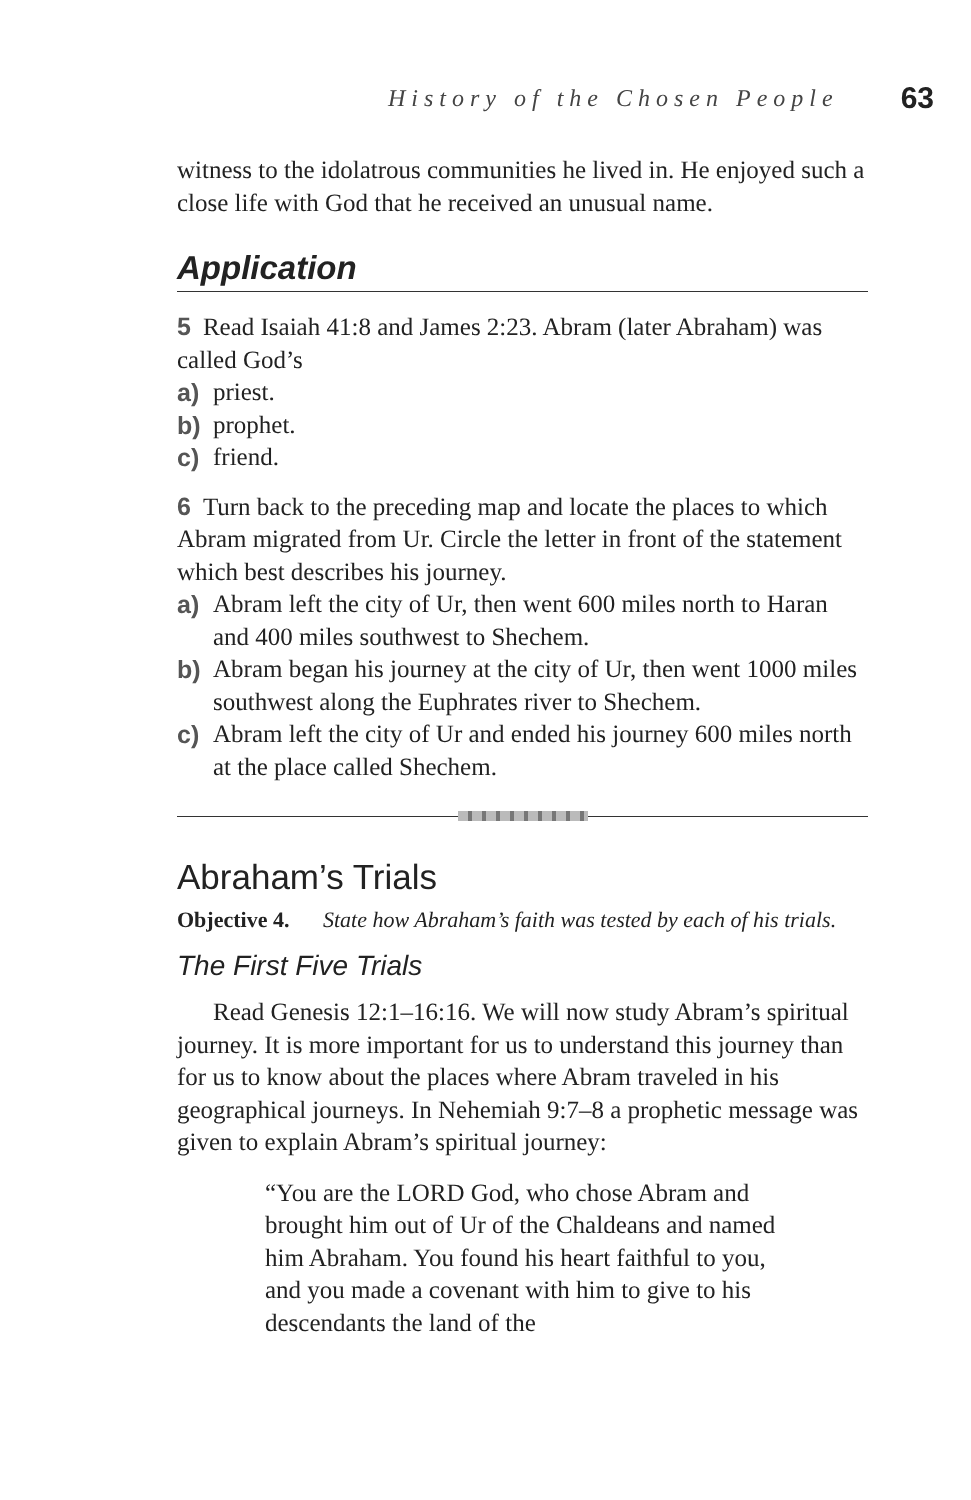History of the Chosen People 63
witness to the idolatrous communities he lived in. He enjoyed such a close life with God that he received an unusual name.
Application
5 Read Isaiah 41:8 and James 2:23. Abram (later Abraham) was called God’s
a) priest.
b) prophet.
c) friend.
6 Turn back to the preceding map and locate the places to which Abram migrated from Ur. Circle the letter in front of the statement which best describes his journey.
a) Abram left the city of Ur, then went 600 miles north to Haran and 400 miles southwest to Shechem.
b) Abram began his journey at the city of Ur, then went 1000 miles southwest along the Euphrates river to Shechem.
c) Abram left the city of Ur and ended his journey 600 miles north at the place called Shechem.
Abraham’s Trials
Objective 4. State how Abraham’s faith was tested by each of his trials.
The First Five Trials
Read Genesis 12:1–16:16. We will now study Abram’s spiritual journey. It is more important for us to understand this journey than for us to know about the places where Abram traveled in his geographical journeys. In Nehemiah 9:7–8 a prophetic message was given to explain Abram’s spiritual journey:
“You are the LORD God, who chose Abram and brought him out of Ur of the Chaldeans and named him Abraham. You found his heart faithful to you, and you made a covenant with him to give to his descendants the land of the